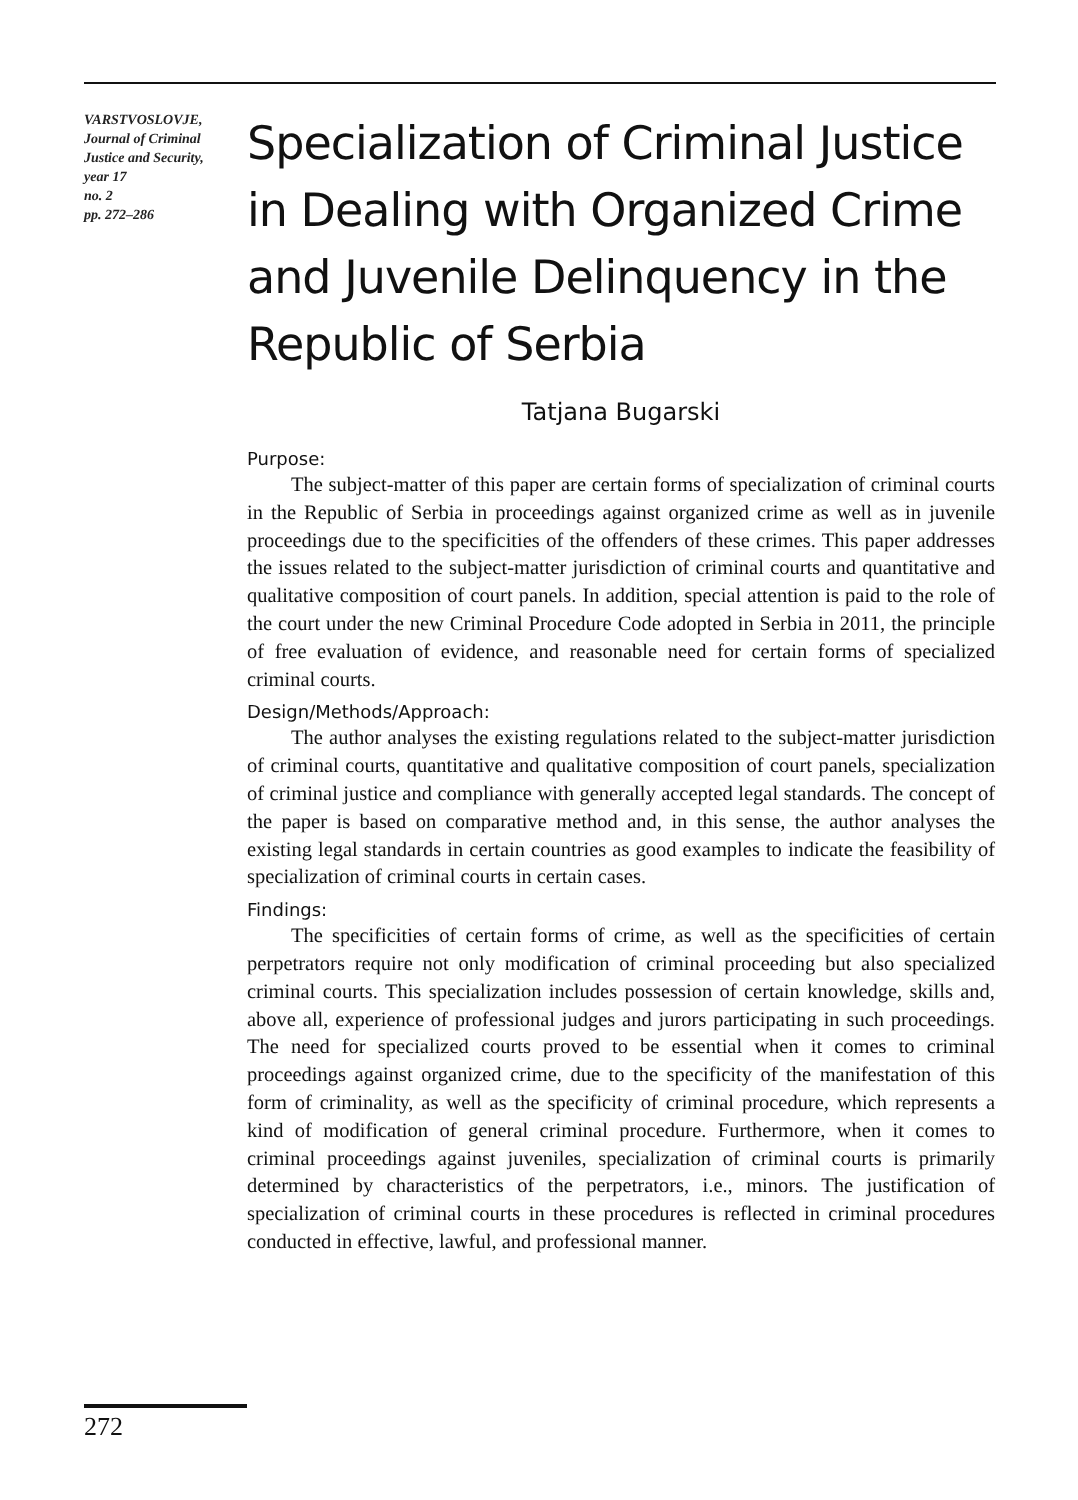VARSTVOSLOVJE,
Journal of Criminal
Justice and Security,
year 17
no. 2
pp. 272–286
Specialization of Criminal Justice in Dealing with Organized Crime and Juvenile Delinquency in the Republic of Serbia
Tatjana Bugarski
Purpose:
The subject-matter of this paper are certain forms of specialization of criminal courts in the Republic of Serbia in proceedings against organized crime as well as in juvenile proceedings due to the specificities of the offenders of these crimes. This paper addresses the issues related to the subject-matter jurisdiction of criminal courts and quantitative and qualitative composition of court panels. In addition, special attention is paid to the role of the court under the new Criminal Procedure Code adopted in Serbia in 2011, the principle of free evaluation of evidence, and reasonable need for certain forms of specialized criminal courts.
Design/Methods/Approach:
The author analyses the existing regulations related to the subject-matter jurisdiction of criminal courts, quantitative and qualitative composition of court panels, specialization of criminal justice and compliance with generally accepted legal standards. The concept of the paper is based on comparative method and, in this sense, the author analyses the existing legal standards in certain countries as good examples to indicate the feasibility of specialization of criminal courts in certain cases.
Findings:
The specificities of certain forms of crime, as well as the specificities of certain perpetrators require not only modification of criminal proceeding but also specialized criminal courts. This specialization includes possession of certain knowledge, skills and, above all, experience of professional judges and jurors participating in such proceedings. The need for specialized courts proved to be essential when it comes to criminal proceedings against organized crime, due to the specificity of the manifestation of this form of criminality, as well as the specificity of criminal procedure, which represents a kind of modification of general criminal procedure. Furthermore, when it comes to criminal proceedings against juveniles, specialization of criminal courts is primarily determined by characteristics of the perpetrators, i.e., minors. The justification of specialization of criminal courts in these procedures is reflected in criminal procedures conducted in effective, lawful, and professional manner.
272